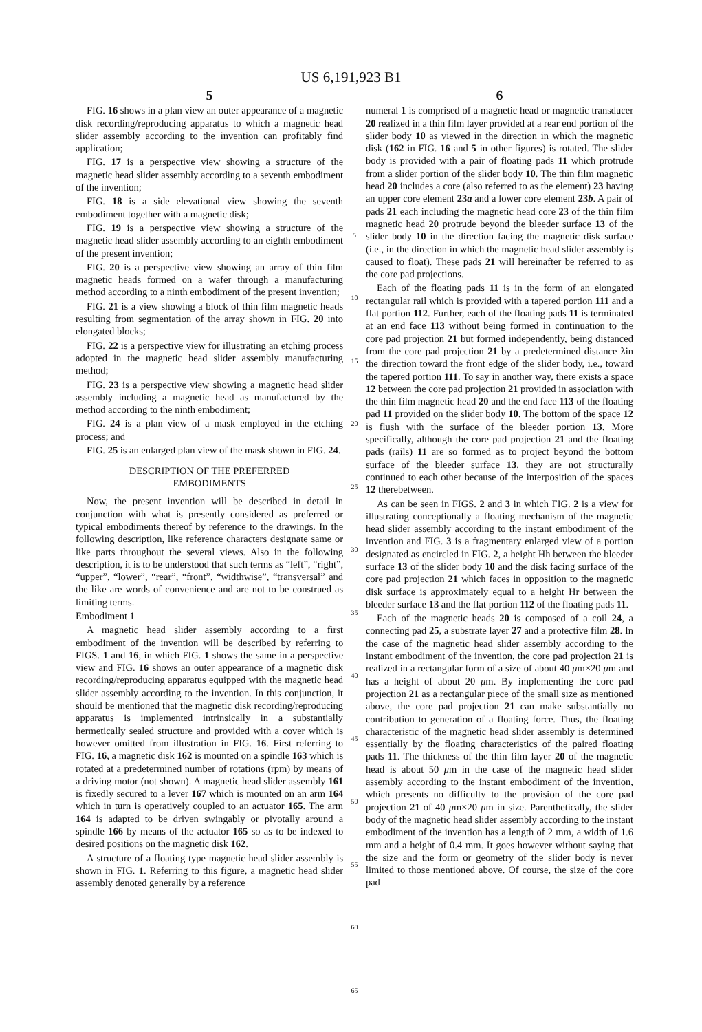US 6,191,923 B1
5
FIG. 16 shows in a plan view an outer appearance of a magnetic disk recording/reproducing apparatus to which a magnetic head slider assembly according to the invention can profitably find application;
FIG. 17 is a perspective view showing a structure of the magnetic head slider assembly according to a seventh embodiment of the invention;
FIG. 18 is a side elevational view showing the seventh embodiment together with a magnetic disk;
FIG. 19 is a perspective view showing a structure of the magnetic head slider assembly according to an eighth embodiment of the present invention;
FIG. 20 is a perspective view showing an array of thin film magnetic heads formed on a wafer through a manufacturing method according to a ninth embodiment of the present invention;
FIG. 21 is a view showing a block of thin film magnetic heads resulting from segmentation of the array shown in FIG. 20 into elongated blocks;
FIG. 22 is a perspective view for illustrating an etching process adopted in the magnetic head slider assembly manufacturing method;
FIG. 23 is a perspective view showing a magnetic head slider assembly including a magnetic head as manufactured by the method according to the ninth embodiment;
FIG. 24 is a plan view of a mask employed in the etching process; and
FIG. 25 is an enlarged plan view of the mask shown in FIG. 24.
DESCRIPTION OF THE PREFERRED
EMBODIMENTS
Now, the present invention will be described in detail in conjunction with what is presently considered as preferred or typical embodiments thereof by reference to the drawings. In the following description, like reference characters designate same or like parts throughout the several views. Also in the following description, it is to be understood that such terms as “left”, “right”, “upper”, “lower”, “rear”, “front”, “widthwise”, “transversal” and the like are words of convenience and are not to be construed as limiting terms.
Embodiment 1
A magnetic head slider assembly according to a first embodiment of the invention will be described by referring to FIGS. 1 and 16, in which FIG. 1 shows the same in a perspective view and FIG. 16 shows an outer appearance of a magnetic disk recording/reproducing apparatus equipped with the magnetic head slider assembly according to the invention. In this conjunction, it should be mentioned that the magnetic disk recording/reproducing apparatus is implemented intrinsically in a substantially hermetically sealed structure and provided with a cover which is however omitted from illustration in FIG. 16. First referring to FIG. 16, a magnetic disk 162 is mounted on a spindle 163 which is rotated at a predetermined number of rotations (rpm) by means of a driving motor (not shown). A magnetic head slider assembly 161 is fixedly secured to a lever 167 which is mounted on an arm 164 which in turn is operatively coupled to an actuator 165. The arm 164 is adapted to be driven swingably or pivotally around a spindle 166 by means of the actuator 165 so as to be indexed to desired positions on the magnetic disk 162.
A structure of a floating type magnetic head slider assembly is shown in FIG. 1. Referring to this figure, a magnetic head slider assembly denoted generally by a reference
5
10
15
20
25
30
35
40
45
50
55
60
65
6
numeral 1 is comprised of a magnetic head or magnetic transducer 20 realized in a thin film layer provided at a rear end portion of the slider body 10 as viewed in the direction in which the magnetic disk (162 in FIG. 16 and 5 in other figures) is rotated. The slider body is provided with a pair of floating pads 11 which protrude from a slider portion of the slider body 10. The thin film magnetic head 20 includes a core (also referred to as the element) 23 having an upper core element 23a and a lower core element 23b. A pair of pads 21 each including the magnetic head core 23 of the thin film magnetic head 20 protrude beyond the bleeder surface 13 of the slider body 10 in the direction facing the magnetic disk surface (i.e., in the direction in which the magnetic head slider assembly is caused to float). These pads 21 will hereinafter be referred to as the core pad projections.
Each of the floating pads 11 is in the form of an elongated rectangular rail which is provided with a tapered portion 111 and a flat portion 112. Further, each of the floating pads 11 is terminated at an end face 113 without being formed in continuation to the core pad projection 21 but formed independently, being distanced from the core pad projection 21 by a predetermined distance λin the direction toward the front edge of the slider body, i.e., toward the tapered portion 111. To say in another way, there exists a space 12 between the core pad projection 21 provided in association with the thin film magnetic head 20 and the end face 113 of the floating pad 11 provided on the slider body 10. The bottom of the space 12 is flush with the surface of the bleeder portion 13. More specifically, although the core pad projection 21 and the floating pads (rails) 11 are so formed as to project beyond the bottom surface of the bleeder surface 13, they are not structurally continued to each other because of the interposition of the spaces 12 therebetween.
As can be seen in FIGS. 2 and 3 in which FIG. 2 is a view for illustrating conceptionally a floating mechanism of the magnetic head slider assembly according to the instant embodiment of the invention and FIG. 3 is a fragmentary enlarged view of a portion designated as encircled in FIG. 2, a height Hh between the bleeder surface 13 of the slider body 10 and the disk facing surface of the core pad projection 21 which faces in opposition to the magnetic disk surface is approximately equal to a height Hr between the bleeder surface 13 and the flat portion 112 of the floating pads 11.
Each of the magnetic heads 20 is composed of a coil 24, a connecting pad 25, a substrate layer 27 and a protective film 28. In the case of the magnetic head slider assembly according to the instant embodiment of the invention, the core pad projection 21 is realized in a rectangular form of a size of about 40 μm×20 μm and has a height of about 20 μm. By implementing the core pad projection 21 as a rectangular piece of the small size as mentioned above, the core pad projection 21 can make substantially no contribution to generation of a floating force. Thus, the floating characteristic of the magnetic head slider assembly is determined essentially by the floating characteristics of the paired floating pads 11. The thickness of the thin film layer 20 of the magnetic head is about 50 μm in the case of the magnetic head slider assembly according to the instant embodiment of the invention, which presents no difficulty to the provision of the core pad projection 21 of 40 μm×20 μm in size. Parenthetically, the slider body of the magnetic head slider assembly according to the instant embodiment of the invention has a length of 2 mm, a width of 1.6 mm and a height of 0.4 mm. It goes however without saying that the size and the form or geometry of the slider body is never limited to those mentioned above. Of course, the size of the core pad